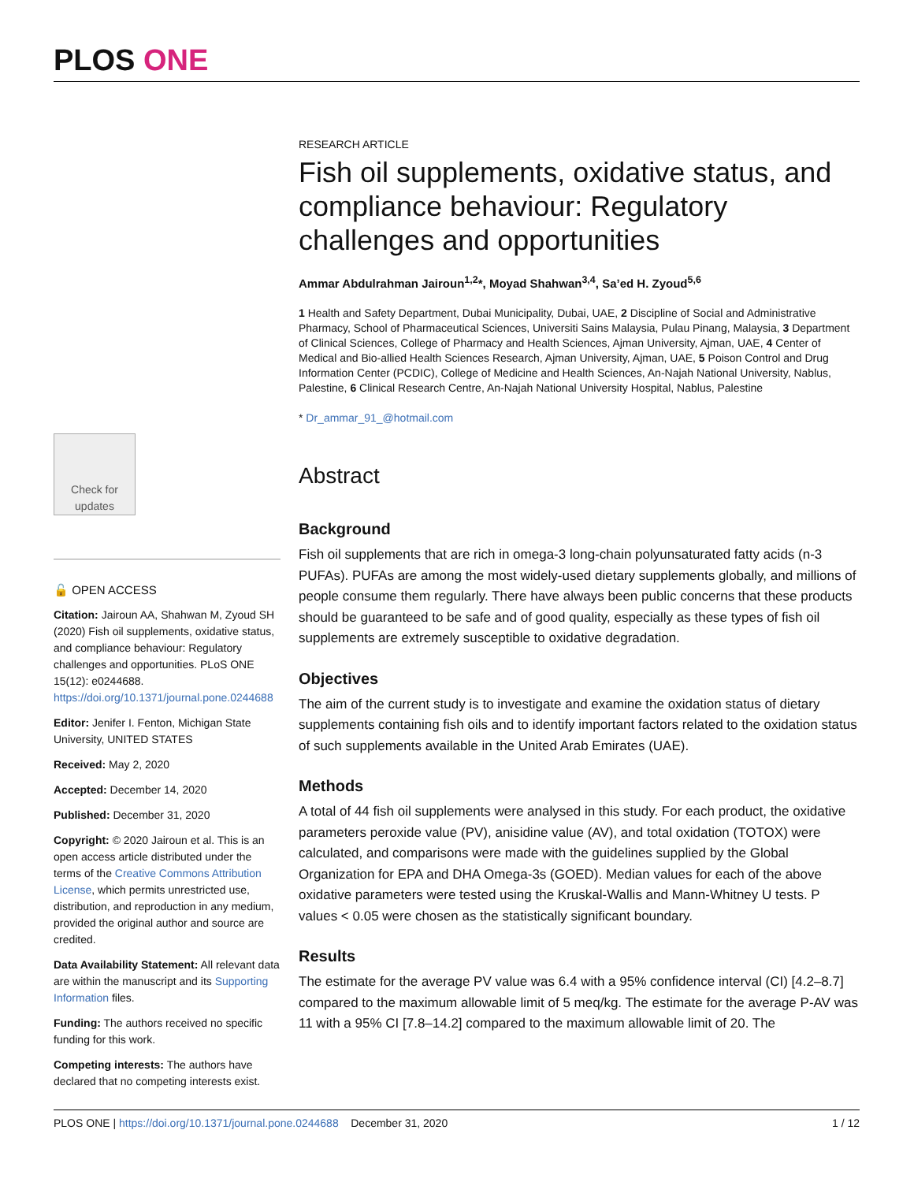PLOS ONE
Check for updates
🔓 OPEN ACCESS
Citation: Jairoun AA, Shahwan M, Zyoud SH (2020) Fish oil supplements, oxidative status, and compliance behaviour: Regulatory challenges and opportunities. PLoS ONE 15(12): e0244688. https://doi.org/10.1371/journal.pone.0244688
Editor: Jenifer I. Fenton, Michigan State University, UNITED STATES
Received: May 2, 2020
Accepted: December 14, 2020
Published: December 31, 2020
Copyright: © 2020 Jairoun et al. This is an open access article distributed under the terms of the Creative Commons Attribution License, which permits unrestricted use, distribution, and reproduction in any medium, provided the original author and source are credited.
Data Availability Statement: All relevant data are within the manuscript and its Supporting Information files.
Funding: The authors received no specific funding for this work.
Competing interests: The authors have declared that no competing interests exist.
RESEARCH ARTICLE
Fish oil supplements, oxidative status, and compliance behaviour: Regulatory challenges and opportunities
Ammar Abdulrahman Jairoun<sup>1,2</sup>*, Moyad Shahwan<sup>3,4</sup>, Sa’ed H. Zyoud<sup>5,6</sup>
1 Health and Safety Department, Dubai Municipality, Dubai, UAE, 2 Discipline of Social and Administrative Pharmacy, School of Pharmaceutical Sciences, Universiti Sains Malaysia, Pulau Pinang, Malaysia, 3 Department of Clinical Sciences, College of Pharmacy and Health Sciences, Ajman University, Ajman, UAE, 4 Center of Medical and Bio-allied Health Sciences Research, Ajman University, Ajman, UAE, 5 Poison Control and Drug Information Center (PCDIC), College of Medicine and Health Sciences, An-Najah National University, Nablus, Palestine, 6 Clinical Research Centre, An-Najah National University Hospital, Nablus, Palestine
* Dr_ammar_91_@hotmail.com
Abstract
Background
Fish oil supplements that are rich in omega-3 long-chain polyunsaturated fatty acids (n-3 PUFAs). PUFAs are among the most widely-used dietary supplements globally, and millions of people consume them regularly. There have always been public concerns that these products should be guaranteed to be safe and of good quality, especially as these types of fish oil supplements are extremely susceptible to oxidative degradation.
Objectives
The aim of the current study is to investigate and examine the oxidation status of dietary supplements containing fish oils and to identify important factors related to the oxidation status of such supplements available in the United Arab Emirates (UAE).
Methods
A total of 44 fish oil supplements were analysed in this study. For each product, the oxidative parameters peroxide value (PV), anisidine value (AV), and total oxidation (TOTOX) were calculated, and comparisons were made with the guidelines supplied by the Global Organization for EPA and DHA Omega-3s (GOED). Median values for each of the above oxidative parameters were tested using the Kruskal-Wallis and Mann-Whitney U tests. P values < 0.05 were chosen as the statistically significant boundary.
Results
The estimate for the average PV value was 6.4 with a 95% confidence interval (CI) [4.2–8.7] compared to the maximum allowable limit of 5 meq/kg. The estimate for the average P-AV was 11 with a 95% CI [7.8–14.2] compared to the maximum allowable limit of 20. The
PLOS ONE | https://doi.org/10.1371/journal.pone.0244688 December 31, 2020 1 / 12